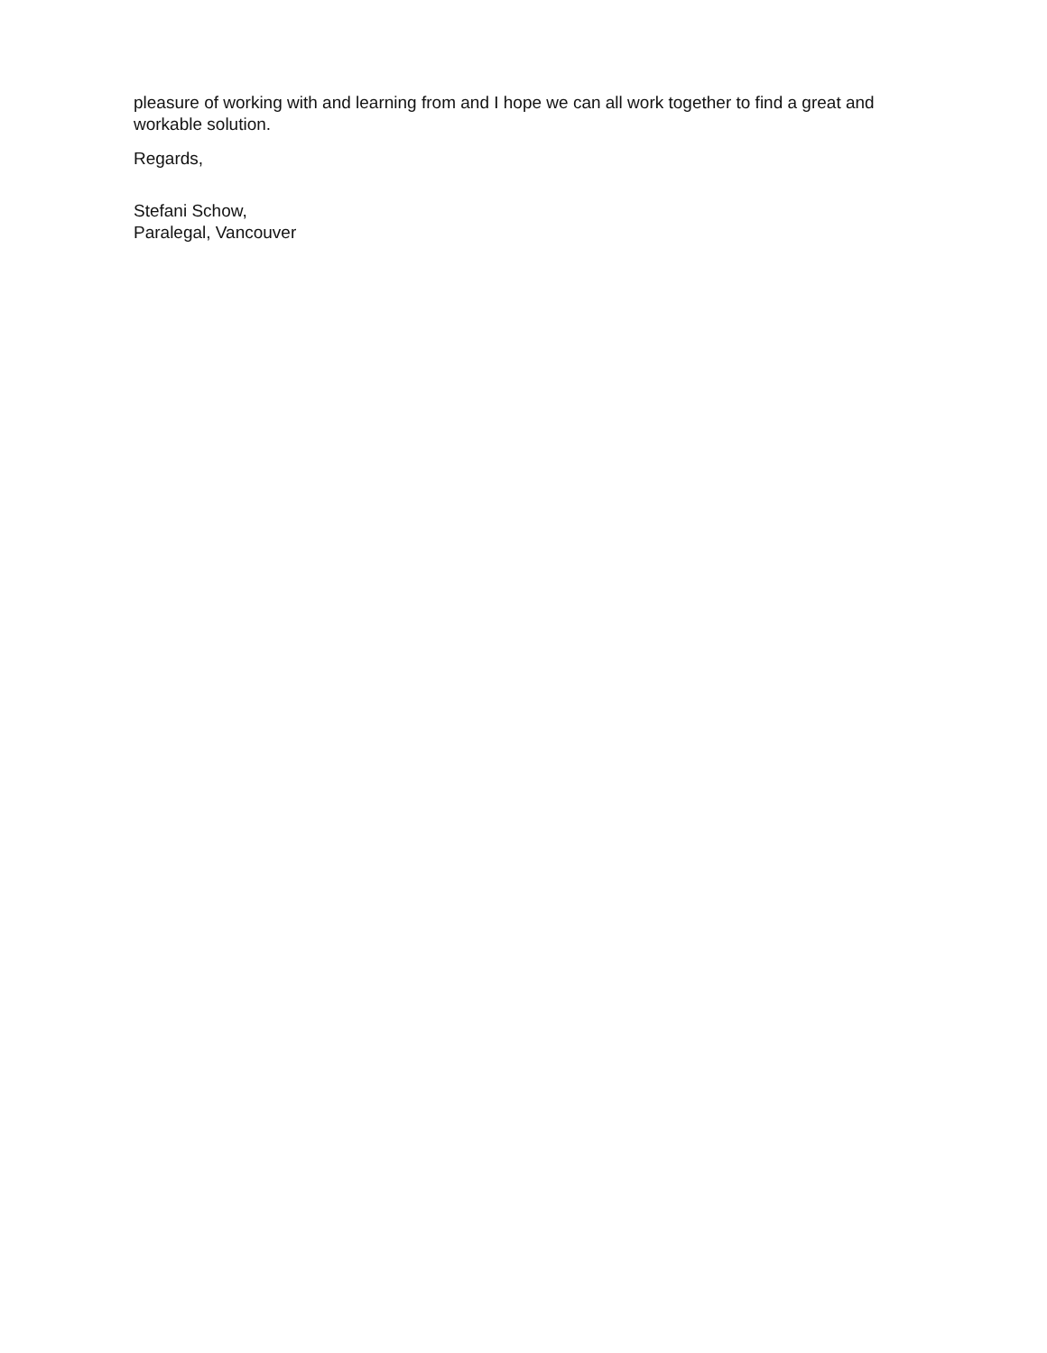pleasure of working with and learning from and I hope we can all work together to find a great and workable solution.
Regards,
Stefani Schow,
Paralegal, Vancouver